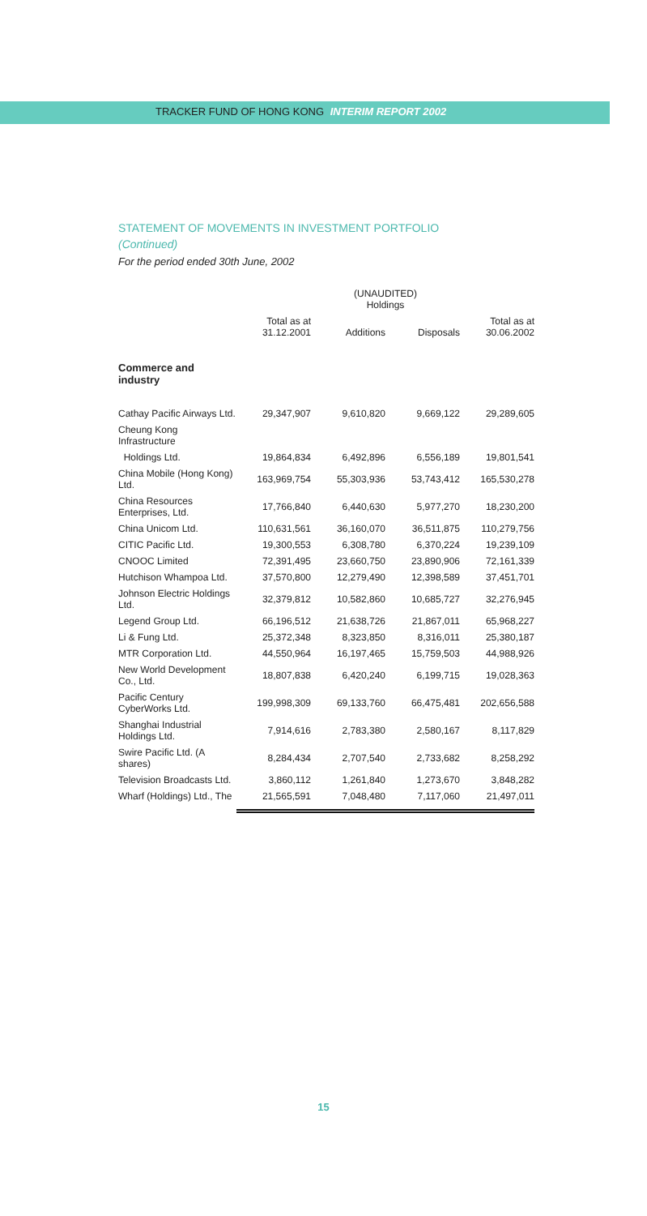TRACKER FUND OF HONG KONG INTERIM REPORT 2002
STATEMENT OF MOVEMENTS IN INVESTMENT PORTFOLIO
(Continued)
For the period ended 30th June, 2002
| | (UNAUDITED) Holdings | | | |
| --- | --- | --- | --- | --- |
| | Total as at 31.12.2001 | Additions | Disposals | Total as at 30.06.2002 |
| Commerce and industry | | | | |
| Cathay Pacific Airways Ltd. | 29,347,907 | 9,610,820 | 9,669,122 | 29,289,605 |
| Cheung Kong Infrastructure | | | | |
| Holdings Ltd. | 19,864,834 | 6,492,896 | 6,556,189 | 19,801,541 |
| China Mobile (Hong Kong) Ltd. | 163,969,754 | 55,303,936 | 53,743,412 | 165,530,278 |
| China Resources Enterprises, Ltd. | 17,766,840 | 6,440,630 | 5,977,270 | 18,230,200 |
| China Unicom Ltd. | 110,631,561 | 36,160,070 | 36,511,875 | 110,279,756 |
| CITIC Pacific Ltd. | 19,300,553 | 6,308,780 | 6,370,224 | 19,239,109 |
| CNOOC Limited | 72,391,495 | 23,660,750 | 23,890,906 | 72,161,339 |
| Hutchison Whampoa Ltd. | 37,570,800 | 12,279,490 | 12,398,589 | 37,451,701 |
| Johnson Electric Holdings Ltd. | 32,379,812 | 10,582,860 | 10,685,727 | 32,276,945 |
| Legend Group Ltd. | 66,196,512 | 21,638,726 | 21,867,011 | 65,968,227 |
| Li & Fung Ltd. | 25,372,348 | 8,323,850 | 8,316,011 | 25,380,187 |
| MTR Corporation Ltd. | 44,550,964 | 16,197,465 | 15,759,503 | 44,988,926 |
| New World Development Co., Ltd. | 18,807,838 | 6,420,240 | 6,199,715 | 19,028,363 |
| Pacific Century CyberWorks Ltd. | 199,998,309 | 69,133,760 | 66,475,481 | 202,656,588 |
| Shanghai Industrial Holdings Ltd. | 7,914,616 | 2,783,380 | 2,580,167 | 8,117,829 |
| Swire Pacific Ltd. (A shares) | 8,284,434 | 2,707,540 | 2,733,682 | 8,258,292 |
| Television Broadcasts Ltd. | 3,860,112 | 1,261,840 | 1,273,670 | 3,848,282 |
| Wharf (Holdings) Ltd., The | 21,565,591 | 7,048,480 | 7,117,060 | 21,497,011 |
15